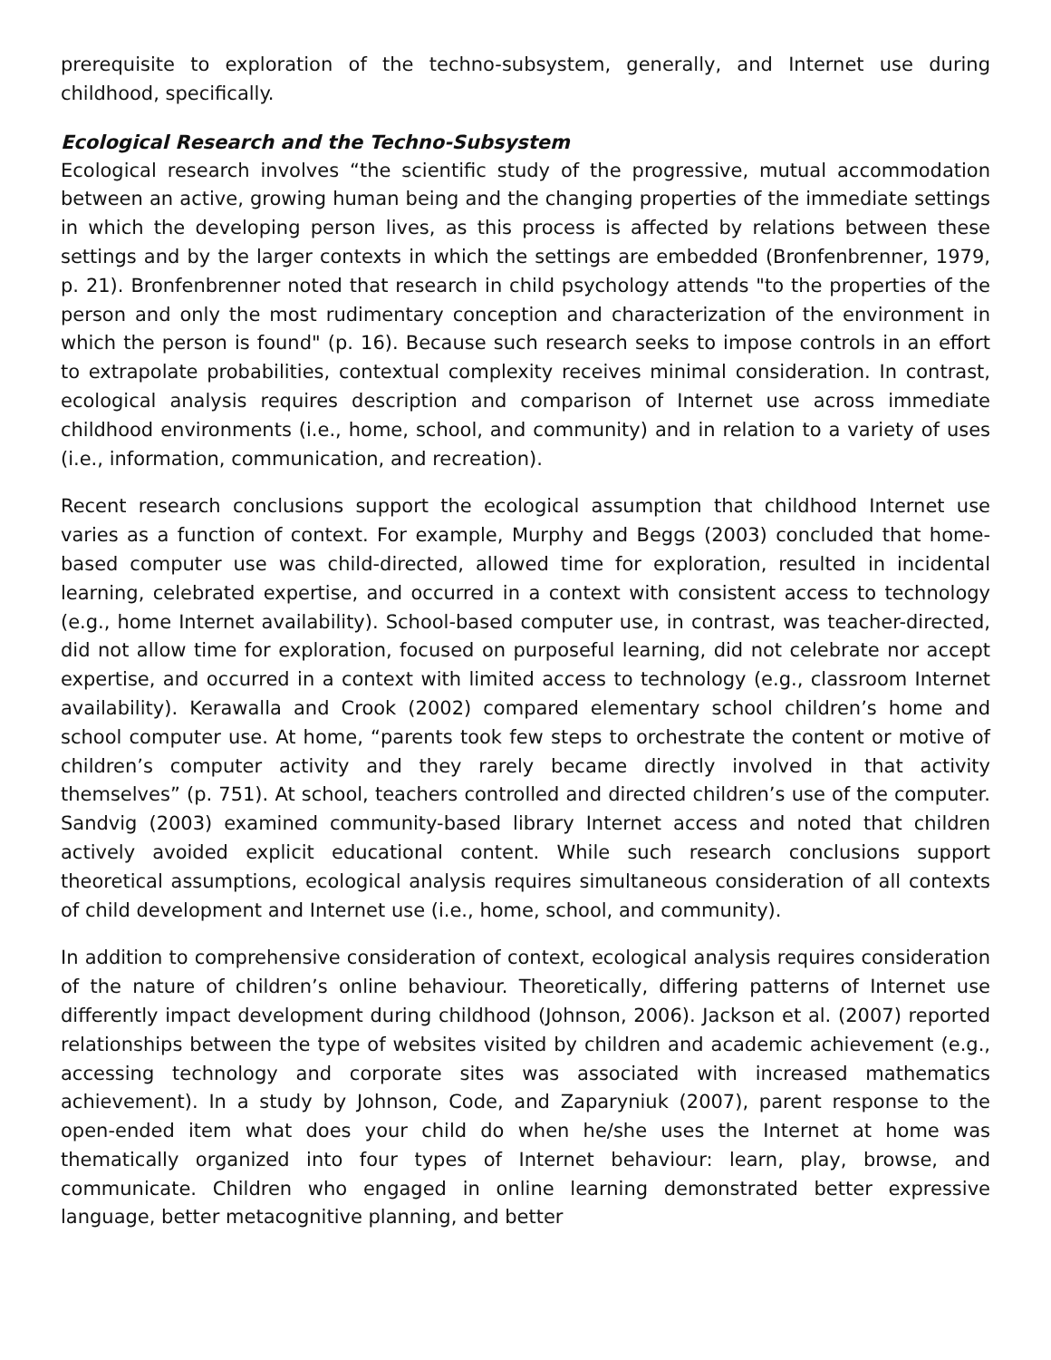prerequisite to exploration of the techno-subsystem, generally, and Internet use during childhood, specifically.
Ecological Research and the Techno-Subsystem
Ecological research involves “the scientific study of the progressive, mutual accommodation between an active, growing human being and the changing properties of the immediate settings in which the developing person lives, as this process is affected by relations between these settings and by the larger contexts in which the settings are embedded (Bronfenbrenner, 1979, p. 21). Bronfenbrenner noted that research in child psychology attends "to the properties of the person and only the most rudimentary conception and characterization of the environment in which the person is found" (p. 16). Because such research seeks to impose controls in an effort to extrapolate probabilities, contextual complexity receives minimal consideration. In contrast, ecological analysis requires description and comparison of Internet use across immediate childhood environments (i.e., home, school, and community) and in relation to a variety of uses (i.e., information, communication, and recreation).
Recent research conclusions support the ecological assumption that childhood Internet use varies as a function of context. For example, Murphy and Beggs (2003) concluded that home-based computer use was child-directed, allowed time for exploration, resulted in incidental learning, celebrated expertise, and occurred in a context with consistent access to technology (e.g., home Internet availability). School-based computer use, in contrast, was teacher-directed, did not allow time for exploration, focused on purposeful learning, did not celebrate nor accept expertise, and occurred in a context with limited access to technology (e.g., classroom Internet availability). Kerawalla and Crook (2002) compared elementary school children’s home and school computer use. At home, “parents took few steps to orchestrate the content or motive of children’s computer activity and they rarely became directly involved in that activity themselves” (p. 751). At school, teachers controlled and directed children’s use of the computer. Sandvig (2003) examined community-based library Internet access and noted that children actively avoided explicit educational content. While such research conclusions support theoretical assumptions, ecological analysis requires simultaneous consideration of all contexts of child development and Internet use (i.e., home, school, and community).
In addition to comprehensive consideration of context, ecological analysis requires consideration of the nature of children’s online behaviour. Theoretically, differing patterns of Internet use differently impact development during childhood (Johnson, 2006). Jackson et al. (2007) reported relationships between the type of websites visited by children and academic achievement (e.g., accessing technology and corporate sites was associated with increased mathematics achievement). In a study by Johnson, Code, and Zaparyniuk (2007), parent response to the open-ended item what does your child do when he/she uses the Internet at home was thematically organized into four types of Internet behaviour: learn, play, browse, and communicate. Children who engaged in online learning demonstrated better expressive language, better metacognitive planning, and better